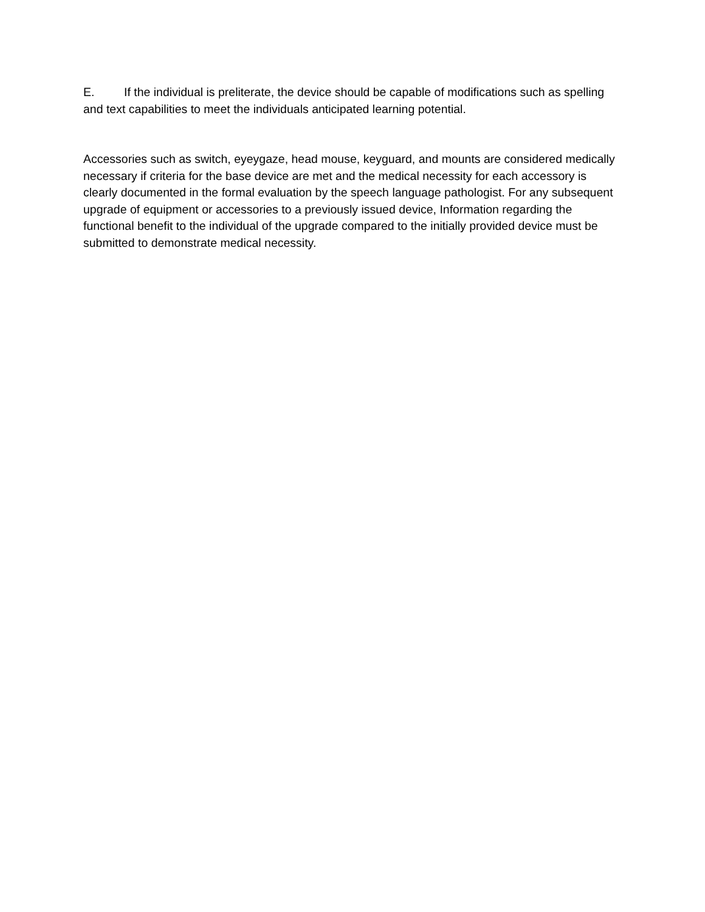E. If the individual is preliterate, the device should be capable of modifications such as spelling and text capabilities to meet the individuals anticipated learning potential.
Accessories such as switch, eyeygaze, head mouse, keyguard, and mounts are considered medically necessary if criteria for the base device are met and the medical necessity for each accessory is clearly documented in the formal evaluation by the speech language pathologist. For any subsequent upgrade of equipment or accessories to a previously issued device, Information regarding the functional benefit to the individual of the upgrade compared to the initially provided device must be submitted to demonstrate medical necessity.